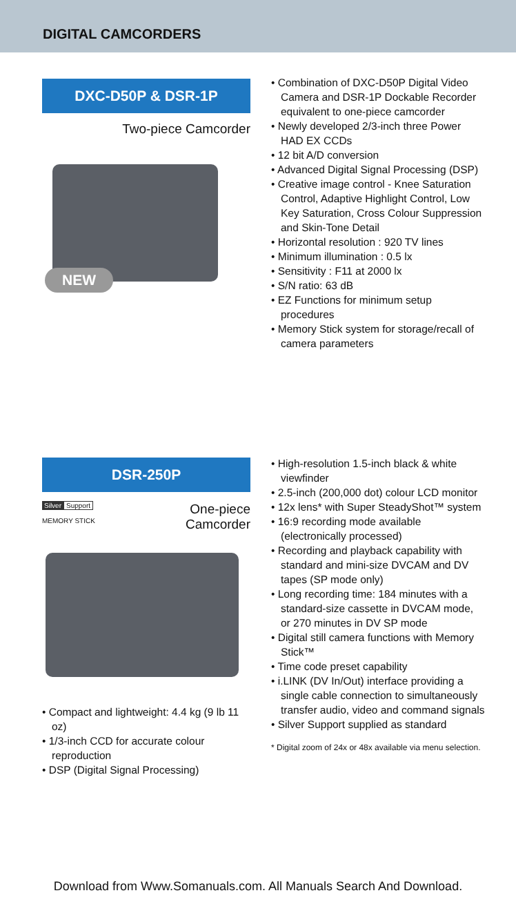DIGITAL CAMCORDERS
DXC-D50P & DSR-1P
Two-piece Camcorder
NEW
• Combination of DXC-D50P Digital Video Camera and DSR-1P Dockable Recorder equivalent to one-piece camcorder
• Newly developed 2/3-inch three Power HAD EX CCDs
• 12 bit A/D conversion
• Advanced Digital Signal Processing (DSP)
• Creative image control - Knee Saturation Control, Adaptive Highlight Control, Low Key Saturation, Cross Colour Suppression and Skin-Tone Detail
• Horizontal resolution : 920 TV lines
• Minimum illumination : 0.5 lx
• Sensitivity : F11 at 2000 lx
• S/N ratio: 63 dB
• EZ Functions for minimum setup procedures
• Memory Stick system for storage/recall of camera parameters
DSR-250P
Silver Support
MEMORY STICK
One-piece
Camcorder
• Compact and lightweight: 4.4 kg (9 lb 11 oz)
• 1/3-inch CCD for accurate colour reproduction
• DSP (Digital Signal Processing)
• High-resolution 1.5-inch black & white viewfinder
• 2.5-inch (200,000 dot) colour LCD monitor
• 12x lens* with Super SteadyShot™ system
• 16:9 recording mode available (electronically processed)
• Recording and playback capability with standard and mini-size DVCAM and DV tapes (SP mode only)
• Long recording time: 184 minutes with a standard-size cassette in DVCAM mode, or 270 minutes in DV SP mode
• Digital still camera functions with Memory Stick™
• Time code preset capability
• i.LINK (DV In/Out) interface providing a single cable connection to simultaneously transfer audio, video and command signals
• Silver Support supplied as standard
* Digital zoom of 24x or 48x available via menu selection.
Download from Www.Somanuals.com. All Manuals Search And Download.